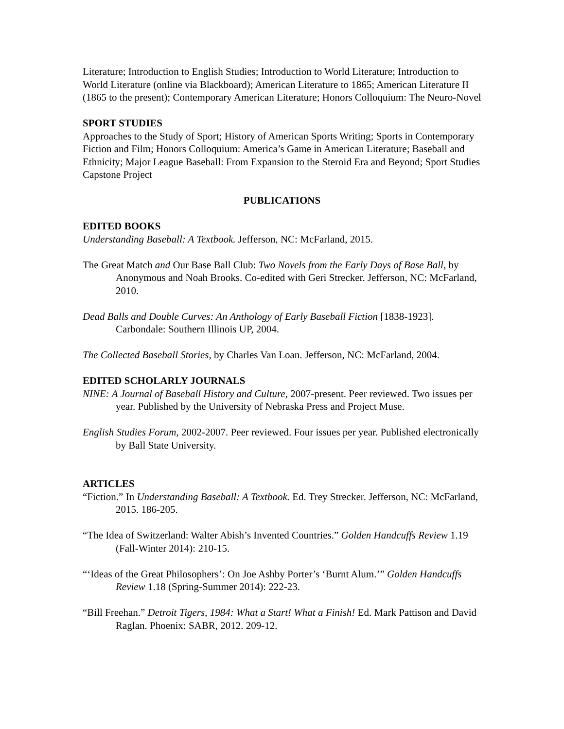Literature; Introduction to English Studies; Introduction to World Literature; Introduction to World Literature (online via Blackboard); American Literature to 1865; American Literature II (1865 to the present); Contemporary American Literature; Honors Colloquium: The Neuro-Novel
SPORT STUDIES
Approaches to the Study of Sport; History of American Sports Writing; Sports in Contemporary Fiction and Film; Honors Colloquium: America’s Game in American Literature; Baseball and Ethnicity; Major League Baseball: From Expansion to the Steroid Era and Beyond; Sport Studies Capstone Project
PUBLICATIONS
EDITED BOOKS
Understanding Baseball: A Textbook. Jefferson, NC: McFarland, 2015.
The Great Match and Our Base Ball Club: Two Novels from the Early Days of Base Ball, by Anonymous and Noah Brooks. Co-edited with Geri Strecker. Jefferson, NC: McFarland, 2010.
Dead Balls and Double Curves: An Anthology of Early Baseball Fiction [1838-1923]. Carbondale: Southern Illinois UP, 2004.
The Collected Baseball Stories, by Charles Van Loan. Jefferson, NC: McFarland, 2004.
EDITED SCHOLARLY JOURNALS
NINE: A Journal of Baseball History and Culture, 2007-present. Peer reviewed. Two issues per year. Published by the University of Nebraska Press and Project Muse.
English Studies Forum, 2002-2007. Peer reviewed. Four issues per year. Published electronically by Ball State University.
ARTICLES
“Fiction.” In Understanding Baseball: A Textbook. Ed. Trey Strecker. Jefferson, NC: McFarland, 2015. 186-205.
“The Idea of Switzerland: Walter Abish’s Invented Countries.” Golden Handcuffs Review 1.19 (Fall-Winter 2014): 210-15.
“‘Ideas of the Great Philosophers’: On Joe Ashby Porter’s ‘Burnt Alum.’” Golden Handcuffs Review 1.18 (Spring-Summer 2014): 222-23.
“Bill Freehan.” Detroit Tigers, 1984: What a Start! What a Finish! Ed. Mark Pattison and David Raglan. Phoenix: SABR, 2012. 209-12.